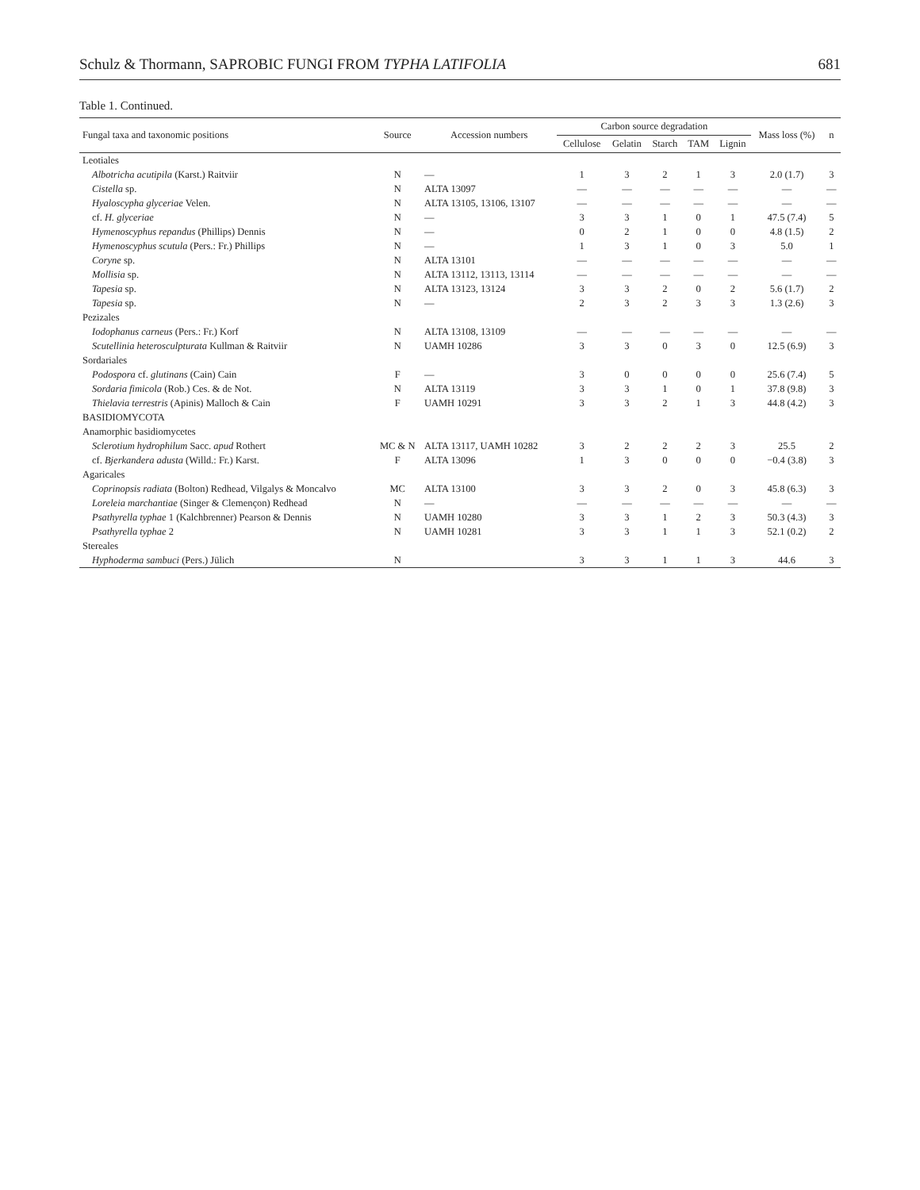Schulz & Thormann, SAPROBIC FUNGI FROM TYPHA LATIFOLIA 681
Table 1. Continued.
| Fungal taxa and taxonomic positions | Source | Accession numbers | Carbon source degradation | | | | | Mass loss (%) | n |
| --- | --- | --- | --- | --- | --- | --- | --- | --- | --- |
| | | | Cellulose | Gelatin | Starch | TAM | Lignin | | |
| Leotiales | | | | | | | | | |
| Albotricha acutipila (Karst.) Raitviir | N | — | 1 | 3 | 2 | 1 | 3 | 2.0 (1.7) | 3 |
| Cistella sp. | N | ALTA 13097 | — | — | — | — | — | — | — |
| Hyaloscypha glyceriae Velen. | N | ALTA 13105, 13106, 13107 | — | — | — | — | — | — | — |
| cf. H. glyceriae | N | — | 3 | 3 | 1 | 0 | 1 | 47.5 (7.4) | 5 |
| Hymenoscyphus repandus (Phillips) Dennis | N | — | 0 | 2 | 1 | 0 | 0 | 4.8 (1.5) | 2 |
| Hymenoscyphus scutula (Pers.: Fr.) Phillips | N | — | 1 | 3 | 1 | 0 | 3 | 5.0 | 1 |
| Coryne sp. | N | ALTA 13101 | — | — | — | — | — | — | — |
| Mollisia sp. | N | ALTA 13112, 13113, 13114 | — | — | — | — | — | — | — |
| Tapesia sp. | N | ALTA 13123, 13124 | 3 | 3 | 2 | 0 | 2 | 5.6 (1.7) | 2 |
| Tapesia sp. | N | — | 2 | 3 | 2 | 3 | 3 | 1.3 (2.6) | 3 |
| Pezizales | | | | | | | | | |
| Iodophanus carneus (Pers.: Fr.) Korf | N | ALTA 13108, 13109 | — | — | — | — | — | — | — |
| Scutellinia heterosculpturata Kullman & Raitviir | N | UAMH 10286 | 3 | 3 | 0 | 3 | 0 | 12.5 (6.9) | 3 |
| Sordariales | | | | | | | | | |
| Podospora cf. glutinans (Cain) Cain | F | — | 3 | 0 | 0 | 0 | 0 | 25.6 (7.4) | 5 |
| Sordaria fimicola (Rob.) Ces. & de Not. | N | ALTA 13119 | 3 | 3 | 1 | 0 | 1 | 37.8 (9.8) | 3 |
| Thielavia terrestris (Apinis) Malloch & Cain | F | UAMH 10291 | 3 | 3 | 2 | 1 | 3 | 44.8 (4.2) | 3 |
| BASIDIOMYCOTA | | | | | | | | | |
| Anamorphic basidiomycetes | | | | | | | | | |
| Sclerotium hydrophilum Sacc. apud Rothert | MC & N | ALTA 13117, UAMH 10282 | 3 | 2 | 2 | 2 | 3 | 25.5 | 2 |
| cf. Bjerkandera adusta (Willd.: Fr.) Karst. | F | ALTA 13096 | 1 | 3 | 0 | 0 | 0 | −0.4 (3.8) | 3 |
| Agaricales | | | | | | | | | |
| Coprinopsis radiata (Bolton) Redhead, Vilgalys & Moncalvo | MC | ALTA 13100 | 3 | 3 | 2 | 0 | 3 | 45.8 (6.3) | 3 |
| Loreleia marchantiae (Singer & Clemençon) Redhead | N | — | — | — | — | — | — | — | — |
| Psathyrella typhae 1 (Kalchbrenner) Pearson & Dennis | N | UAMH 10280 | 3 | 3 | 1 | 2 | 3 | 50.3 (4.3) | 3 |
| Psathyrella typhae 2 | N | UAMH 10281 | 3 | 3 | 1 | 1 | 3 | 52.1 (0.2) | 2 |
| Stereales | | | | | | | | | |
| Hyphoderma sambuci (Pers.) Jülich | N | | 3 | 3 | 1 | 1 | 3 | 44.6 | 3 |